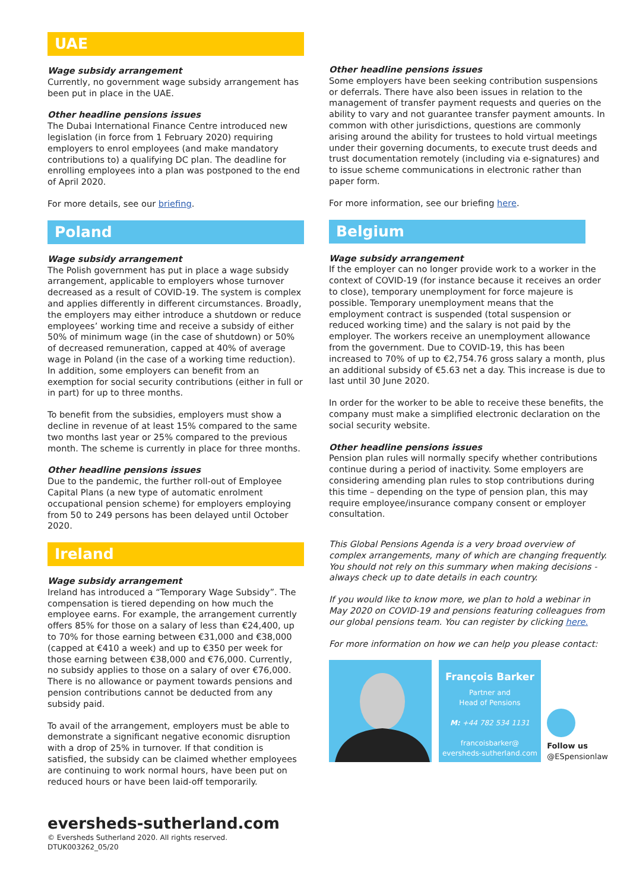UAE
Wage subsidy arrangement
Currently, no government wage subsidy arrangement has been put in place in the UAE.
Other headline pensions issues
The Dubai International Finance Centre introduced new legislation (in force from 1 February 2020) requiring employers to enrol employees (and make mandatory contributions to) a qualifying DC plan. The deadline for enrolling employees into a plan was postponed to the end of April 2020.
For more details, see our briefing.
Poland
Wage subsidy arrangement
The Polish government has put in place a wage subsidy arrangement, applicable to employers whose turnover decreased as a result of COVID-19. The system is complex and applies differently in different circumstances. Broadly, the employers may either introduce a shutdown or reduce employees’ working time and receive a subsidy of either 50% of minimum wage (in the case of shutdown) or 50% of decreased remuneration, capped at 40% of average wage in Poland (in the case of a working time reduction). In addition, some employers can benefit from an exemption for social security contributions (either in full or in part) for up to three months.
To benefit from the subsidies, employers must show a decline in revenue of at least 15% compared to the same two months last year or 25% compared to the previous month. The scheme is currently in place for three months.
Other headline pensions issues
Due to the pandemic, the further roll-out of Employee Capital Plans (a new type of automatic enrolment occupational pension scheme) for employers employing from 50 to 249 persons has been delayed until October 2020.
Ireland
Wage subsidy arrangement
Ireland has introduced a “Temporary Wage Subsidy”. The compensation is tiered depending on how much the employee earns. For example, the arrangement currently offers 85% for those on a salary of less than €24,400, up to 70% for those earning between €31,000 and €38,000 (capped at €410 a week) and up to €350 per week for those earning between €38,000 and €76,000. Currently, no subsidy applies to those on a salary of over €76,000. There is no allowance or payment towards pensions and pension contributions cannot be deducted from any subsidy paid.
To avail of the arrangement, employers must be able to demonstrate a significant negative economic disruption with a drop of 25% in turnover. If that condition is satisfied, the subsidy can be claimed whether employees are continuing to work normal hours, have been put on reduced hours or have been laid-off temporarily.
Other headline pensions issues
Some employers have been seeking contribution suspensions or deferrals. There have also been issues in relation to the management of transfer payment requests and queries on the ability to vary and not guarantee transfer payment amounts. In common with other jurisdictions, questions are commonly arising around the ability for trustees to hold virtual meetings under their governing documents, to execute trust deeds and trust documentation remotely (including via e-signatures) and to issue scheme communications in electronic rather than paper form.
For more information, see our briefing here.
Belgium
Wage subsidy arrangement
If the employer can no longer provide work to a worker in the context of COVID-19 (for instance because it receives an order to close), temporary unemployment for force majeure is possible. Temporary unemployment means that the employment contract is suspended (total suspension or reduced working time) and the salary is not paid by the employer. The workers receive an unemployment allowance from the government. Due to COVID-19, this has been increased to 70% of up to €2,754.76 gross salary a month, plus an additional subsidy of €5.63 net a day. This increase is due to last until 30 June 2020.
In order for the worker to be able to receive these benefits, the company must make a simplified electronic declaration on the social security website.
Other headline pensions issues
Pension plan rules will normally specify whether contributions continue during a period of inactivity. Some employers are considering amending plan rules to stop contributions during this time – depending on the type of pension plan, this may require employee/insurance company consent or employer consultation.
This Global Pensions Agenda is a very broad overview of complex arrangements, many of which are changing frequently. You should not rely on this summary when making decisions - always check up to date details in each country.
If you would like to know more, we plan to hold a webinar in May 2020 on COVID-19 and pensions featuring colleagues from our global pensions team. You can register by clicking here.
For more information on how we can help you please contact:
François Barker
Partner and
Head of Pensions
M: +44 782 534 1131
francoisbarker@
eversheds-sutherland.com
Follow us
@ESpensionlaw
eversheds-sutherland.com
© Eversheds Sutherland 2020. All rights reserved.
DTUK003262_05/20